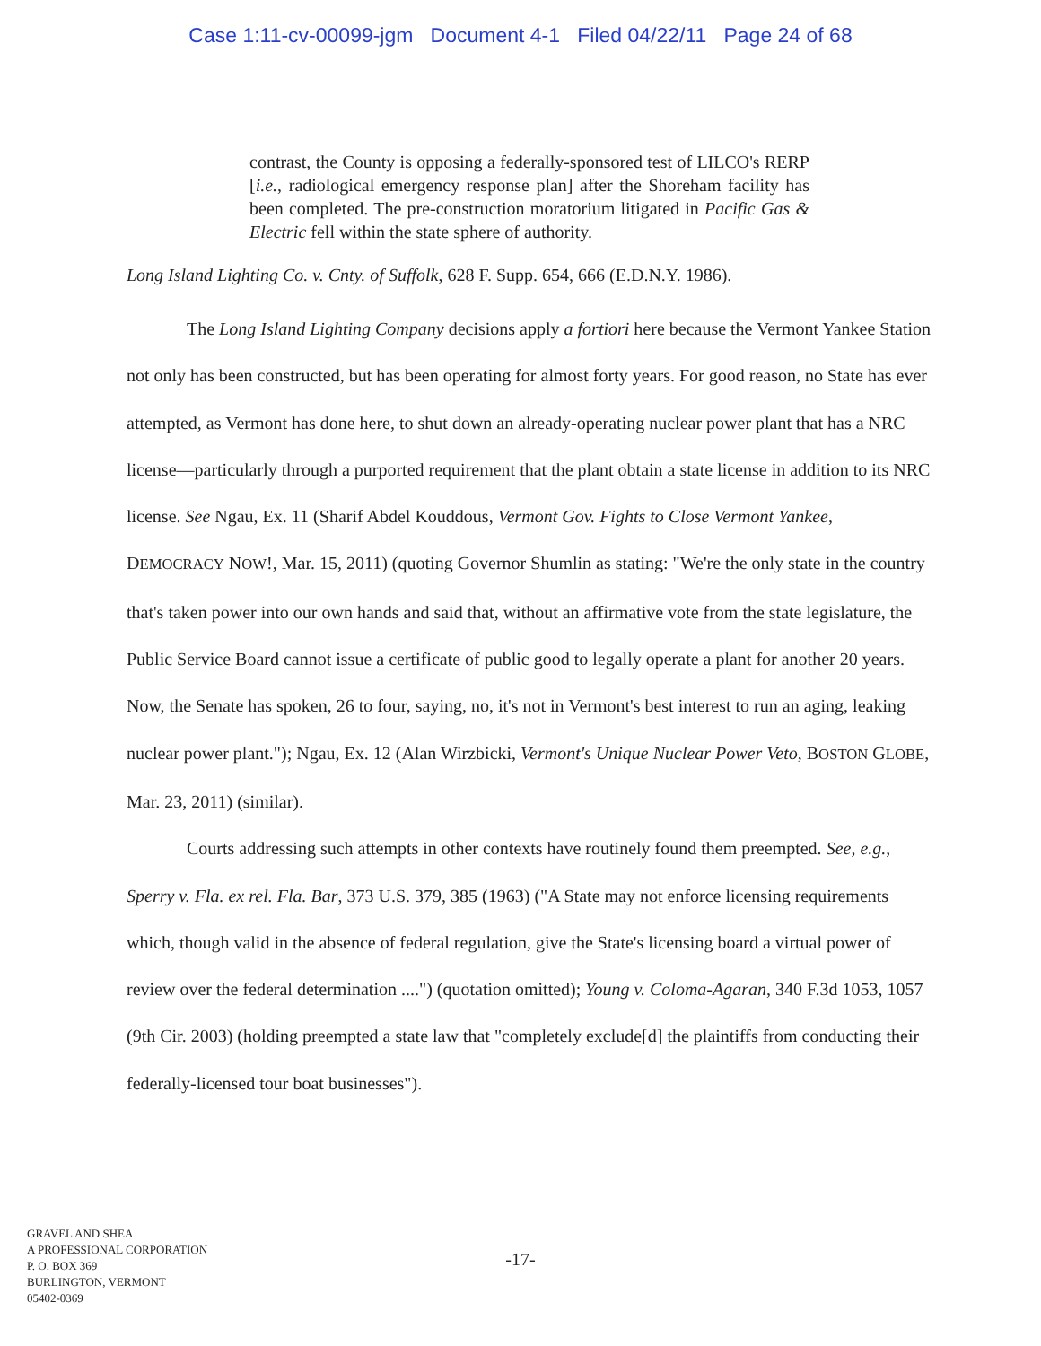Case 1:11-cv-00099-jgm Document 4-1 Filed 04/22/11 Page 24 of 68
contrast, the County is opposing a federally-sponsored test of LILCO's RERP [i.e., radiological emergency response plan] after the Shoreham facility has been completed. The pre-construction moratorium litigated in Pacific Gas & Electric fell within the state sphere of authority.
Long Island Lighting Co. v. Cnty. of Suffolk, 628 F. Supp. 654, 666 (E.D.N.Y. 1986).
The Long Island Lighting Company decisions apply a fortiori here because the Vermont Yankee Station not only has been constructed, but has been operating for almost forty years. For good reason, no State has ever attempted, as Vermont has done here, to shut down an already-operating nuclear power plant that has a NRC license—particularly through a purported requirement that the plant obtain a state license in addition to its NRC license. See Ngau, Ex. 11 (Sharif Abdel Kouddous, Vermont Gov. Fights to Close Vermont Yankee, DEMOCRACY NOW!, Mar. 15, 2011) (quoting Governor Shumlin as stating: "We're the only state in the country that's taken power into our own hands and said that, without an affirmative vote from the state legislature, the Public Service Board cannot issue a certificate of public good to legally operate a plant for another 20 years. Now, the Senate has spoken, 26 to four, saying, no, it's not in Vermont's best interest to run an aging, leaking nuclear power plant."); Ngau, Ex. 12 (Alan Wirzbicki, Vermont's Unique Nuclear Power Veto, BOSTON GLOBE, Mar. 23, 2011) (similar).
Courts addressing such attempts in other contexts have routinely found them preempted. See, e.g., Sperry v. Fla. ex rel. Fla. Bar, 373 U.S. 379, 385 (1963) ("A State may not enforce licensing requirements which, though valid in the absence of federal regulation, give the State's licensing board a virtual power of review over the federal determination ....") (quotation omitted); Young v. Coloma-Agaran, 340 F.3d 1053, 1057 (9th Cir. 2003) (holding preempted a state law that "completely exclude[d] the plaintiffs from conducting their federally-licensed tour boat businesses").
-17-
GRAVEL AND SHEA
A PROFESSIONAL CORPORATION
P. O. BOX 369
BURLINGTON, VERMONT
05402-0369